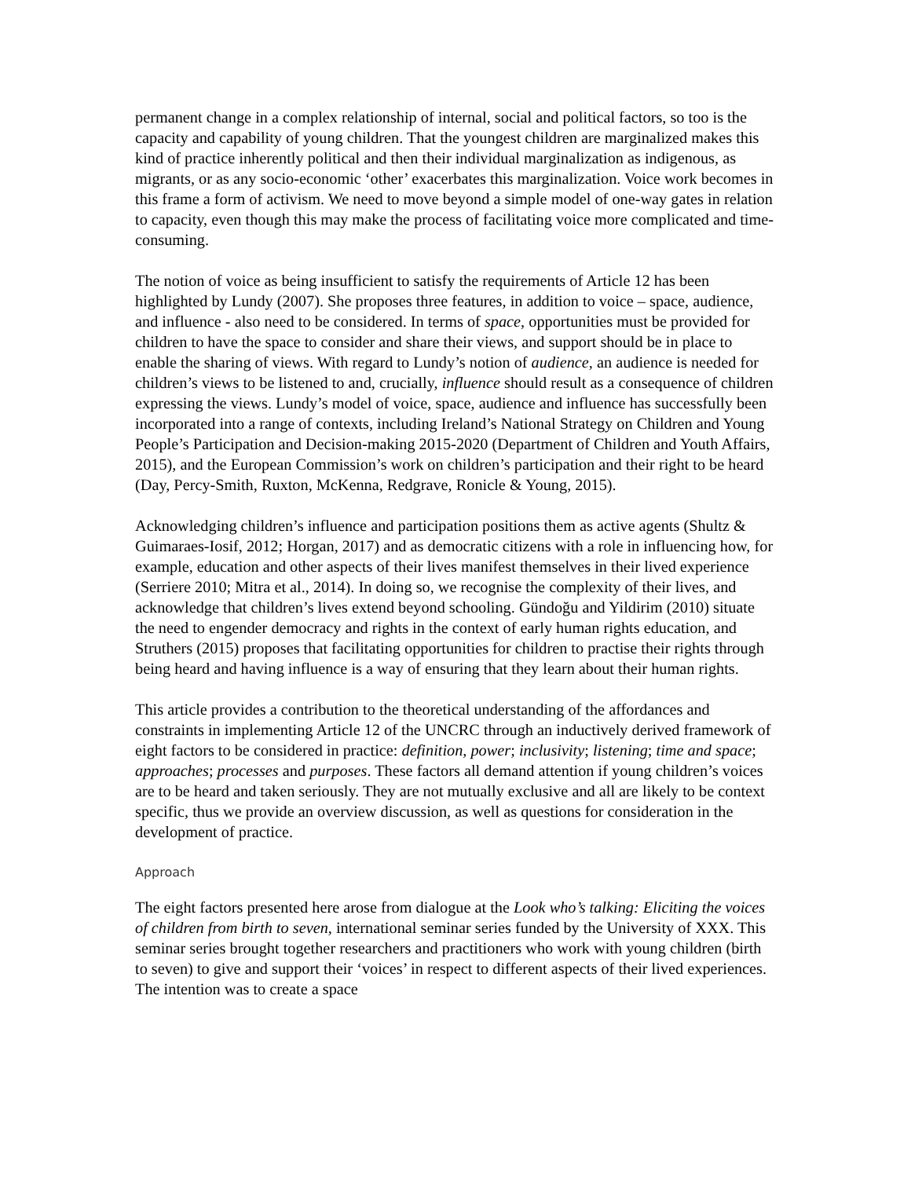permanent change in a complex relationship of internal, social and political factors, so too is the capacity and capability of young children. That the youngest children are marginalized makes this kind of practice inherently political and then their individual marginalization as indigenous, as migrants, or as any socio-economic ‘other’ exacerbates this marginalization. Voice work becomes in this frame a form of activism. We need to move beyond a simple model of one-way gates in relation to capacity, even though this may make the process of facilitating voice more complicated and time-consuming.
The notion of voice as being insufficient to satisfy the requirements of Article 12 has been highlighted by Lundy (2007). She proposes three features, in addition to voice – space, audience, and influence - also need to be considered. In terms of space, opportunities must be provided for children to have the space to consider and share their views, and support should be in place to enable the sharing of views. With regard to Lundy’s notion of audience, an audience is needed for children’s views to be listened to and, crucially, influence should result as a consequence of children expressing the views. Lundy’s model of voice, space, audience and influence has successfully been incorporated into a range of contexts, including Ireland’s National Strategy on Children and Young People’s Participation and Decision-making 2015-2020 (Department of Children and Youth Affairs, 2015), and the European Commission’s work on children’s participation and their right to be heard (Day, Percy-Smith, Ruxton, McKenna, Redgrave, Ronicle & Young, 2015).
Acknowledging children’s influence and participation positions them as active agents (Shultz & Guimaraes-Iosif, 2012; Horgan, 2017) and as democratic citizens with a role in influencing how, for example, education and other aspects of their lives manifest themselves in their lived experience (Serriere 2010; Mitra et al., 2014). In doing so, we recognise the complexity of their lives, and acknowledge that children’s lives extend beyond schooling. Gündoğu and Yildirim (2010) situate the need to engender democracy and rights in the context of early human rights education, and Struthers (2015) proposes that facilitating opportunities for children to practise their rights through being heard and having influence is a way of ensuring that they learn about their human rights.
This article provides a contribution to the theoretical understanding of the affordances and constraints in implementing Article 12 of the UNCRC through an inductively derived framework of eight factors to be considered in practice: definition, power; inclusivity; listening; time and space; approaches; processes and purposes. These factors all demand attention if young children’s voices are to be heard and taken seriously. They are not mutually exclusive and all are likely to be context specific, thus we provide an overview discussion, as well as questions for consideration in the development of practice.
Approach
The eight factors presented here arose from dialogue at the Look who’s talking: Eliciting the voices of children from birth to seven, international seminar series funded by the University of XXX. This seminar series brought together researchers and practitioners who work with young children (birth to seven) to give and support their ‘voices’ in respect to different aspects of their lived experiences. The intention was to create a space